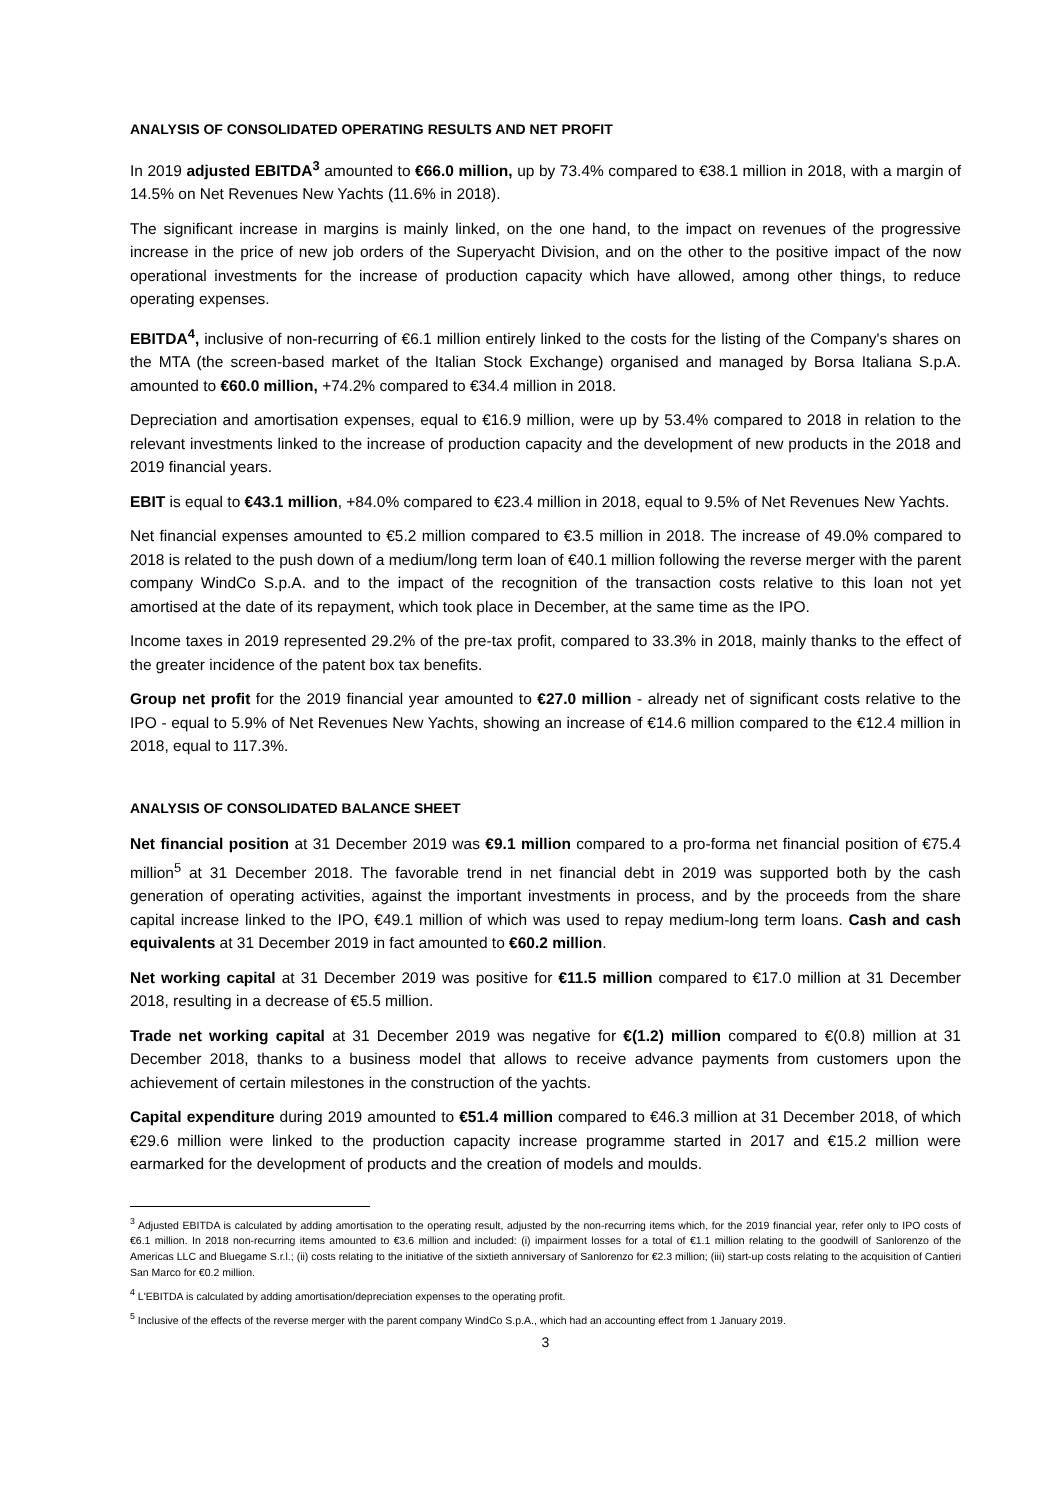ANALYSIS OF CONSOLIDATED OPERATING RESULTS AND NET PROFIT
In 2019 adjusted EBITDA<sup>3</sup> amounted to €66.0 million, up by 73.4% compared to €38.1 million in 2018, with a margin of 14.5% on Net Revenues New Yachts (11.6% in 2018).
The significant increase in margins is mainly linked, on the one hand, to the impact on revenues of the progressive increase in the price of new job orders of the Superyacht Division, and on the other to the positive impact of the now operational investments for the increase of production capacity which have allowed, among other things, to reduce operating expenses.
EBITDA<sup>4</sup>, inclusive of non-recurring of €6.1 million entirely linked to the costs for the listing of the Company's shares on the MTA (the screen-based market of the Italian Stock Exchange) organised and managed by Borsa Italiana S.p.A. amounted to €60.0 million, +74.2% compared to €34.4 million in 2018.
Depreciation and amortisation expenses, equal to €16.9 million, were up by 53.4% compared to 2018 in relation to the relevant investments linked to the increase of production capacity and the development of new products in the 2018 and 2019 financial years.
EBIT is equal to €43.1 million, +84.0% compared to €23.4 million in 2018, equal to 9.5% of Net Revenues New Yachts.
Net financial expenses amounted to €5.2 million compared to €3.5 million in 2018. The increase of 49.0% compared to 2018 is related to the push down of a medium/long term loan of €40.1 million following the reverse merger with the parent company WindCo S.p.A. and to the impact of the recognition of the transaction costs relative to this loan not yet amortised at the date of its repayment, which took place in December, at the same time as the IPO.
Income taxes in 2019 represented 29.2% of the pre-tax profit, compared to 33.3% in 2018, mainly thanks to the effect of the greater incidence of the patent box tax benefits.
Group net profit for the 2019 financial year amounted to €27.0 million - already net of significant costs relative to the IPO - equal to 5.9% of Net Revenues New Yachts, showing an increase of €14.6 million compared to the €12.4 million in 2018, equal to 117.3%.
ANALYSIS OF CONSOLIDATED BALANCE SHEET
Net financial position at 31 December 2019 was €9.1 million compared to a pro-forma net financial position of €75.4 million<sup>5</sup> at 31 December 2018. The favorable trend in net financial debt in 2019 was supported both by the cash generation of operating activities, against the important investments in process, and by the proceeds from the share capital increase linked to the IPO, €49.1 million of which was used to repay medium-long term loans. Cash and cash equivalents at 31 December 2019 in fact amounted to €60.2 million.
Net working capital at 31 December 2019 was positive for €11.5 million compared to €17.0 million at 31 December 2018, resulting in a decrease of €5.5 million.
Trade net working capital at 31 December 2019 was negative for €(1.2) million compared to €(0.8) million at 31 December 2018, thanks to a business model that allows to receive advance payments from customers upon the achievement of certain milestones in the construction of the yachts.
Capital expenditure during 2019 amounted to €51.4 million compared to €46.3 million at 31 December 2018, of which €29.6 million were linked to the production capacity increase programme started in 2017 and €15.2 million were earmarked for the development of products and the creation of models and moulds.
<sup>3</sup> Adjusted EBITDA is calculated by adding amortisation to the operating result, adjusted by the non-recurring items which, for the 2019 financial year, refer only to IPO costs of €6.1 million. In 2018 non-recurring items amounted to €3.6 million and included: (i) impairment losses for a total of €1.1 million relating to the goodwill of Sanlorenzo of the Americas LLC and Bluegame S.r.l.; (ii) costs relating to the initiative of the sixtieth anniversary of Sanlorenzo for €2.3 million; (iii) start-up costs relating to the acquisition of Cantieri San Marco for €0.2 million.
<sup>4</sup> L'EBITDA is calculated by adding amortisation/depreciation expenses to the operating profit.
<sup>5</sup> Inclusive of the effects of the reverse merger with the parent company WindCo S.p.A., which had an accounting effect from 1 January 2019.
3